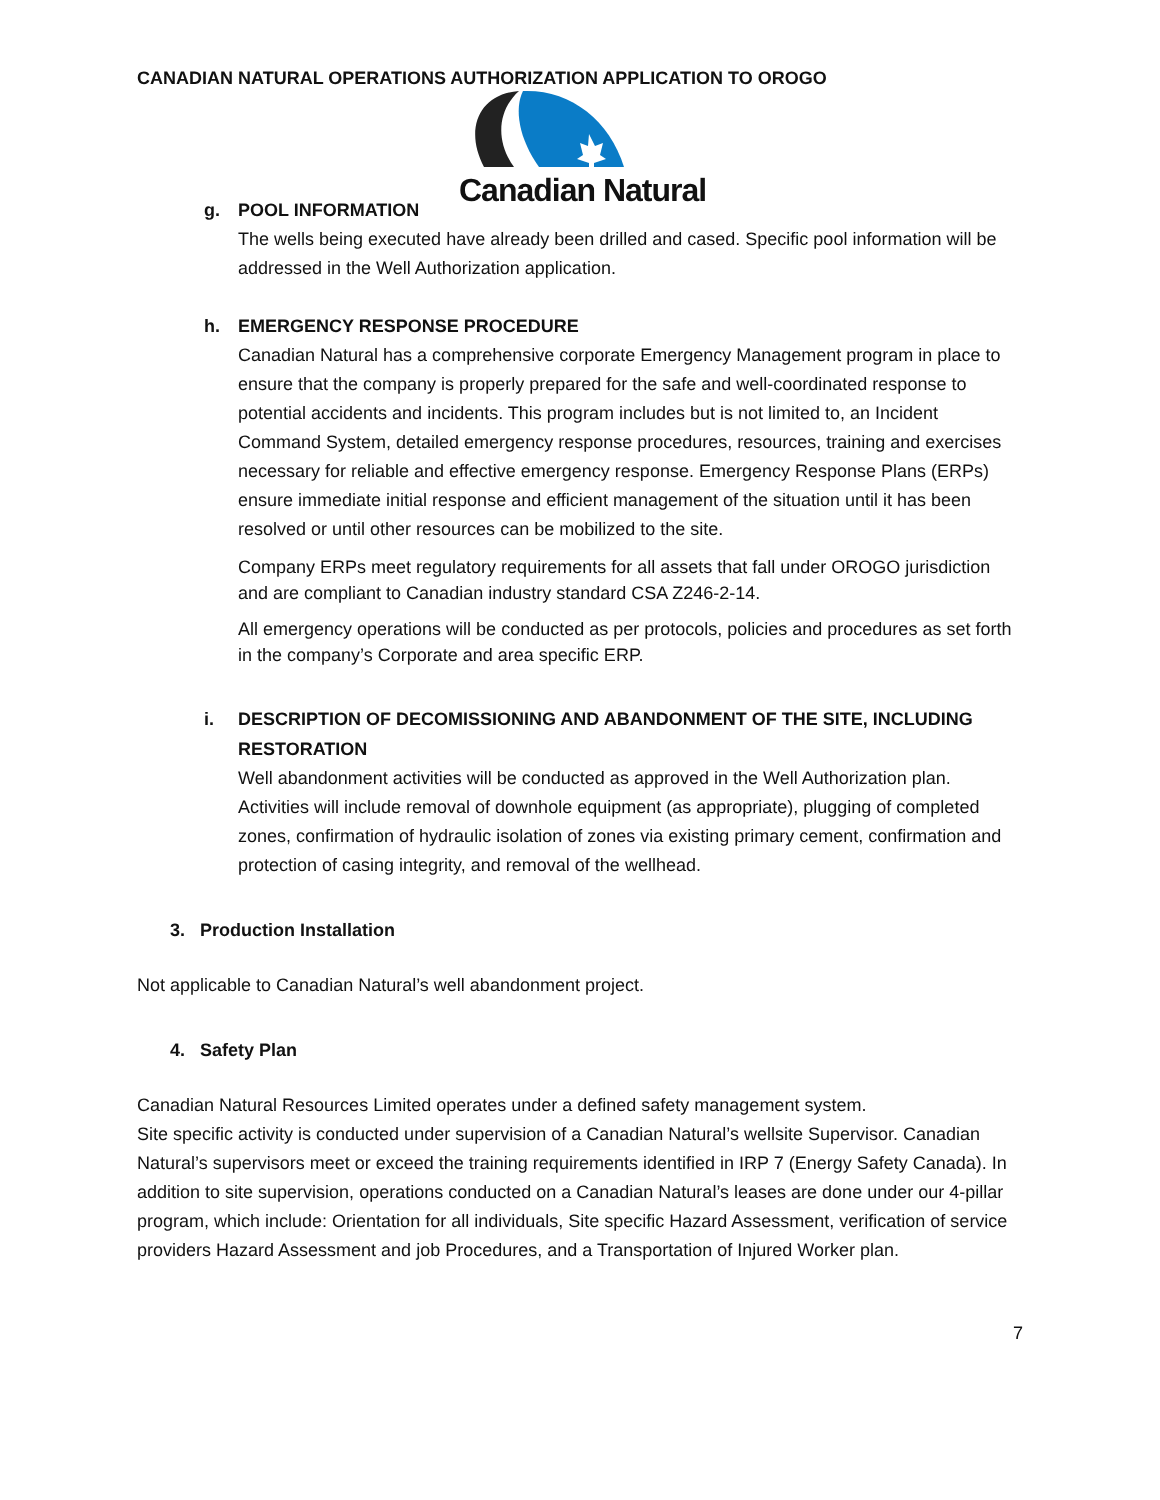CANADIAN NATURAL OPERATIONS AUTHORIZATION APPLICATION TO OROGO
Canadian Natural
g. POOL INFORMATION
The wells being executed have already been drilled and cased. Specific pool information will be addressed in the Well Authorization application.
h. EMERGENCY RESPONSE PROCEDURE
Canadian Natural has a comprehensive corporate Emergency Management program in place to ensure that the company is properly prepared for the safe and well-coordinated response to potential accidents and incidents. This program includes but is not limited to, an Incident Command System, detailed emergency response procedures, resources, training and exercises necessary for reliable and effective emergency response. Emergency Response Plans (ERPs) ensure immediate initial response and efficient management of the situation until it has been resolved or until other resources can be mobilized to the site.
Company ERPs meet regulatory requirements for all assets that fall under OROGO jurisdiction and are compliant to Canadian industry standard CSA Z246-2-14.
All emergency operations will be conducted as per protocols, policies and procedures as set forth in the company’s Corporate and area specific ERP.
i. DESCRIPTION OF DECOMISSIONING AND ABANDONMENT OF THE SITE, INCLUDING RESTORATION
Well abandonment activities will be conducted as approved in the Well Authorization plan. Activities will include removal of downhole equipment (as appropriate), plugging of completed zones, confirmation of hydraulic isolation of zones via existing primary cement, confirmation and protection of casing integrity, and removal of the wellhead.
3. Production Installation
Not applicable to Canadian Natural’s well abandonment project.
4. Safety Plan
Canadian Natural Resources Limited operates under a defined safety management system.
Site specific activity is conducted under supervision of a Canadian Natural’s wellsite Supervisor. Canadian Natural’s supervisors meet or exceed the training requirements identified in IRP 7 (Energy Safety Canada). In addition to site supervision, operations conducted on a Canadian Natural’s leases are done under our 4-pillar program, which include: Orientation for all individuals, Site specific Hazard Assessment, verification of service providers Hazard Assessment and job Procedures, and a Transportation of Injured Worker plan.
7